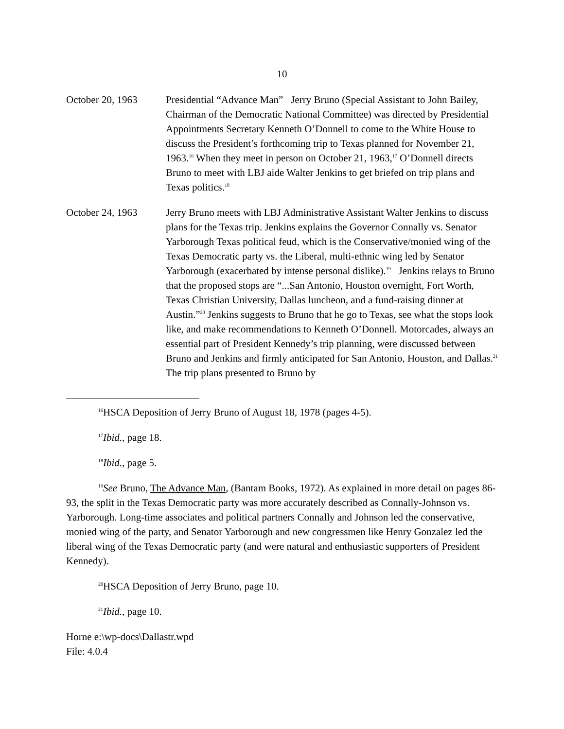10
October 20, 1963 Presidential “Advance Man” Jerry Bruno (Special Assistant to John Bailey, Chairman of the Democratic National Committee) was directed by Presidential Appointments Secretary Kenneth O’Donnell to come to the White House to discuss the President’s forthcoming trip to Texas planned for November 21, 1963.<sup>16</sup> When they meet in person on October 21, 1963,<sup>17</sup> O’Donnell directs Bruno to meet with LBJ aide Walter Jenkins to get briefed on trip plans and Texas politics.<sup>18</sup>
October 24, 1963 Jerry Bruno meets with LBJ Administrative Assistant Walter Jenkins to discuss plans for the Texas trip. Jenkins explains the Governor Connally vs. Senator Yarborough Texas political feud, which is the Conservative/monied wing of the Texas Democratic party vs. the Liberal, multi-ethnic wing led by Senator Yarborough (exacerbated by intense personal dislike).<sup>19</sup> Jenkins relays to Bruno that the proposed stops are “...San Antonio, Houston overnight, Fort Worth, Texas Christian University, Dallas luncheon, and a fund-raising dinner at Austin.”<sup>20</sup> Jenkins suggests to Bruno that he go to Texas, see what the stops look like, and make recommendations to Kenneth O’Donnell. Motorcades, always an essential part of President Kennedy’s trip planning, were discussed between Bruno and Jenkins and firmly anticipated for San Antonio, Houston, and Dallas.<sup>21</sup> The trip plans presented to Bruno by
<sup>16</sup>HSCA Deposition of Jerry Bruno of August 18, 1978 (pages 4-5).
<sup>17</sup> Ibid., page 18.
<sup>18</sup> Ibid., page 5.
<sup>19</sup> See Bruno, The Advance Man, (Bantam Books, 1972). As explained in more detail on pages 86-93, the split in the Texas Democratic party was more accurately described as Connally-Johnson vs. Yarborough. Long-time associates and political partners Connally and Johnson led the conservative, monied wing of the party, and Senator Yarborough and new congressmen like Henry Gonzalez led the liberal wing of the Texas Democratic party (and were natural and enthusiastic supporters of President Kennedy).
<sup>20</sup>HSCA Deposition of Jerry Bruno, page 10.
<sup>21</sup> Ibid., page 10.
Horne e:\wp-docs\Dallastr.wpd
File: 4.0.4